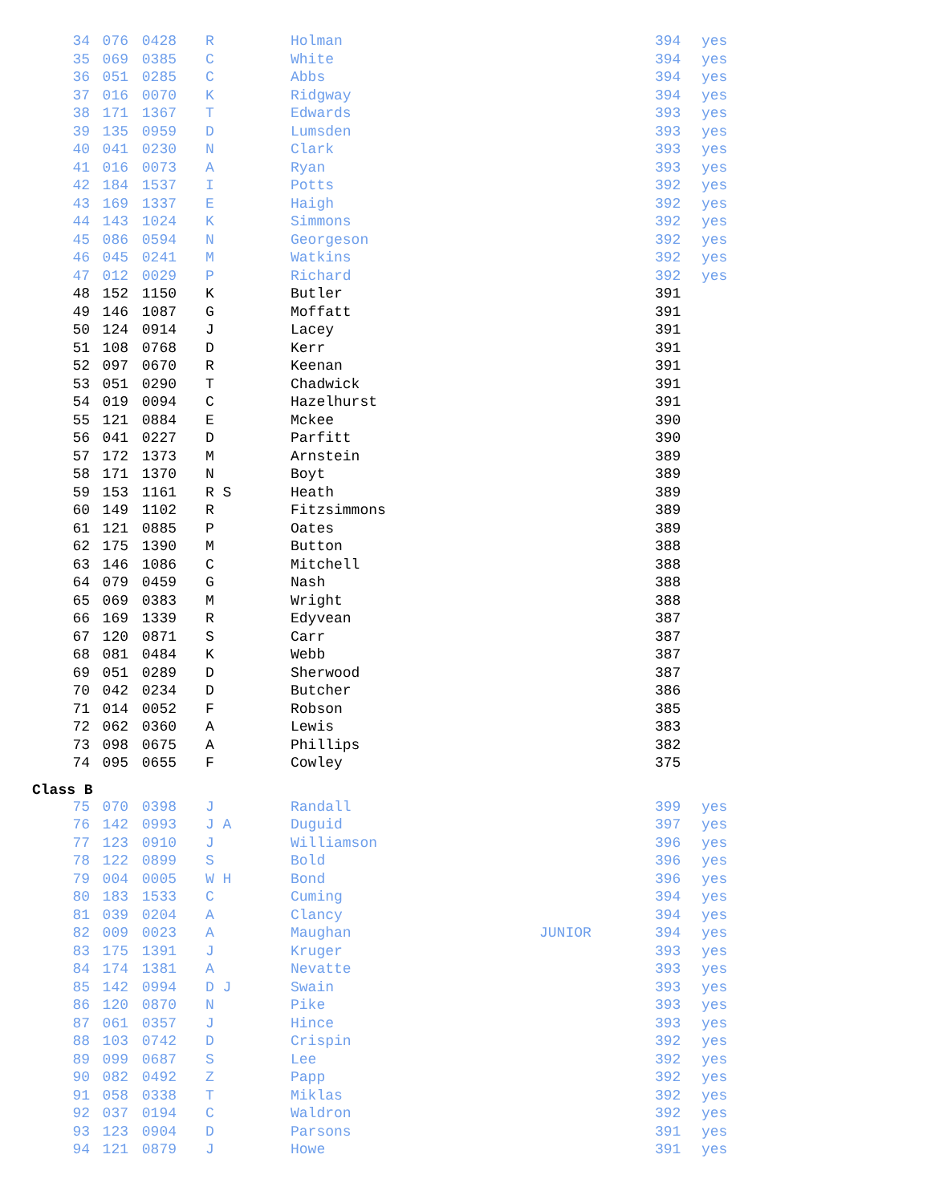| 34 | 076 | 0428 | R | Holman | | 394 | yes |
| 35 | 069 | 0385 | C | White | | 394 | yes |
| 36 | 051 | 0285 | C | Abbs | | 394 | yes |
| 37 | 016 | 0070 | K | Ridgway | | 394 | yes |
| 38 | 171 | 1367 | T | Edwards | | 393 | yes |
| 39 | 135 | 0959 | D | Lumsden | | 393 | yes |
| 40 | 041 | 0230 | N | Clark | | 393 | yes |
| 41 | 016 | 0073 | A | Ryan | | 393 | yes |
| 42 | 184 | 1537 | I | Potts | | 392 | yes |
| 43 | 169 | 1337 | E | Haigh | | 392 | yes |
| 44 | 143 | 1024 | K | Simmons | | 392 | yes |
| 45 | 086 | 0594 | N | Georgeson | | 392 | yes |
| 46 | 045 | 0241 | M | Watkins | | 392 | yes |
| 47 | 012 | 0029 | P | Richard | | 392 | yes |
| 48 | 152 | 1150 | K | Butler | | 391 | |
| 49 | 146 | 1087 | G | Moffatt | | 391 | |
| 50 | 124 | 0914 | J | Lacey | | 391 | |
| 51 | 108 | 0768 | D | Kerr | | 391 | |
| 52 | 097 | 0670 | R | Keenan | | 391 | |
| 53 | 051 | 0290 | T | Chadwick | | 391 | |
| 54 | 019 | 0094 | C | Hazelhurst | | 391 | |
| 55 | 121 | 0884 | E | Mckee | | 390 | |
| 56 | 041 | 0227 | D | Parfitt | | 390 | |
| 57 | 172 | 1373 | M | Arnstein | | 389 | |
| 58 | 171 | 1370 | N | Boyt | | 389 | |
| 59 | 153 | 1161 | R S | Heath | | 389 | |
| 60 | 149 | 1102 | R | Fitzsimmons | | 389 | |
| 61 | 121 | 0885 | P | Oates | | 389 | |
| 62 | 175 | 1390 | M | Button | | 388 | |
| 63 | 146 | 1086 | C | Mitchell | | 388 | |
| 64 | 079 | 0459 | G | Nash | | 388 | |
| 65 | 069 | 0383 | M | Wright | | 388 | |
| 66 | 169 | 1339 | R | Edyvean | | 387 | |
| 67 | 120 | 0871 | S | Carr | | 387 | |
| 68 | 081 | 0484 | K | Webb | | 387 | |
| 69 | 051 | 0289 | D | Sherwood | | 387 | |
| 70 | 042 | 0234 | D | Butcher | | 386 | |
| 71 | 014 | 0052 | F | Robson | | 385 | |
| 72 | 062 | 0360 | A | Lewis | | 383 | |
| 73 | 098 | 0675 | A | Phillips | | 382 | |
| 74 | 095 | 0655 | F | Cowley | | 375 | |
Class B
| 75 | 070 | 0398 | J | Randall | | 399 | yes |
| 76 | 142 | 0993 | J A | Duguid | | 397 | yes |
| 77 | 123 | 0910 | J | Williamson | | 396 | yes |
| 78 | 122 | 0899 | S | Bold | | 396 | yes |
| 79 | 004 | 0005 | W H | Bond | | 396 | yes |
| 80 | 183 | 1533 | C | Cuming | | 394 | yes |
| 81 | 039 | 0204 | A | Clancy | | 394 | yes |
| 82 | 009 | 0023 | A | Maughan | JUNIOR | 394 | yes |
| 83 | 175 | 1391 | J | Kruger | | 393 | yes |
| 84 | 174 | 1381 | A | Nevatte | | 393 | yes |
| 85 | 142 | 0994 | D J | Swain | | 393 | yes |
| 86 | 120 | 0870 | N | Pike | | 393 | yes |
| 87 | 061 | 0357 | J | Hince | | 393 | yes |
| 88 | 103 | 0742 | D | Crispin | | 392 | yes |
| 89 | 099 | 0687 | S | Lee | | 392 | yes |
| 90 | 082 | 0492 | Z | Papp | | 392 | yes |
| 91 | 058 | 0338 | T | Miklas | | 392 | yes |
| 92 | 037 | 0194 | C | Waldron | | 392 | yes |
| 93 | 123 | 0904 | D | Parsons | | 391 | yes |
| 94 | 121 | 0879 | J | Howe | | 391 | yes |